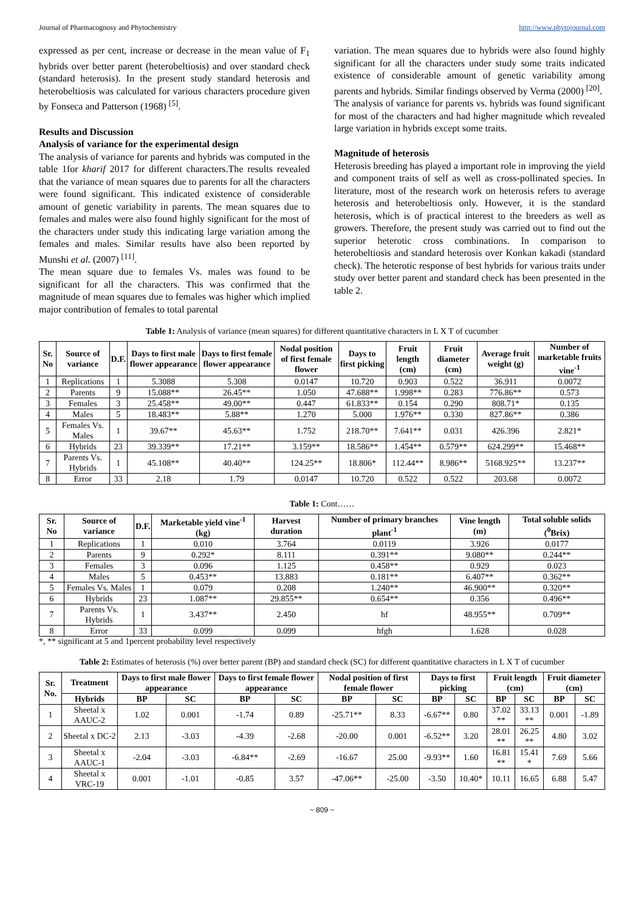Journal of Pharmacognosy and Phytochemistry http://www.phytojournal.com
expressed as per cent, increase or decrease in the mean value of F<sub>1</sub> hybrids over better parent (heterobeltiosis) and over standard check (standard heterosis). In the present study standard heterosis and heterobeltiosis was calculated for various characters procedure given by Fonseca and Patterson (1968) <sup>[5]</sup>.
Results and Discussion
Analysis of variance for the experimental design
The analysis of variance for parents and hybrids was computed in the table 1for kharif 2017 for different characters.The results revealed that the variance of mean squares due to parents for all the characters were found significant. This indicated existence of considerable amount of genetic variability in parents. The mean squares due to females and males were also found highly significant for the most of the characters under study this indicating large variation among the females and males. Similar results have also been reported by Munshi et al. (2007) <sup>[11]</sup>.
The mean square due to females Vs. males was found to be significant for all the characters. This was confirmed that the magnitude of mean squares due to females was higher which implied major contribution of females to total parental
variation. The mean squares due to hybrids were also found highly significant for all the characters under study some traits indicated existence of considerable amount of genetic variability among parents and hybrids. Similar findings observed by Verma (2000) <sup>[20]</sup>.
The analysis of variance for parents vs. hybrids was found significant for most of the characters and had higher magnitude which revealed large variation in hybrids except some traits.
Magnitude of heterosis
Heterosis breeding has played a important role in improving the yield and component traits of self as well as cross-pollinated species. In literature, most of the research work on heterosis refers to average heterosis and heterobeltiosis only. However, it is the standard heterosis, which is of practical interest to the breeders as well as growers. Therefore, the present study was carried out to find out the superior heterotic cross combinations. In comparison to heterobeltiosis and standard heterosis over Konkan kakadi (standard check). The heterotic response of best hybrids for various traits under study over better parent and standard check has been presented in the table 2.
Table 1: Analysis of variance (mean squares) for different quantitative characters in L X T of cucumber
| Sr. No | Source of variance | D.F. | Days to first male flower appearance | Days to first female flower appearance | Nodal position of first female flower | Days to first picking | Fruit length (cm) | Fruit diameter (cm) | Average fruit weight (g) | Number of marketable fruits vine<sup>-1</sup> |
| --- | --- | --- | --- | --- | --- | --- | --- | --- | --- | --- |
| 1 | Replications | 1 | 5.3088 | 5.308 | 0.0147 | 10.720 | 0.903 | 0.522 | 36.911 | 0.0072 |
| 2 | Parents | 9 | 15.088** | 26.45** | 1.050 | 47.688** | 1.998** | 0.283 | 776.86** | 0.573 |
| 3 | Females | 3 | 25.458** | 49.00** | 0.447 | 61.833** | 0.154 | 0.290 | 808.71* | 0.135 |
| 4 | Males | 5 | 18.483** | 5.88** | 1.270 | 5.000 | 1.976** | 0.330 | 827.86** | 0.386 |
| 5 | Females Vs. Males | 1 | 39.67** | 45.63** | 1.752 | 218.70** | 7.641** | 0.031 | 426.396 | 2.821* |
| 6 | Hybrids | 23 | 39.339** | 17.21** | 3.159** | 18.586** | 1.454** | 0.579** | 624.299** | 15.468** |
| 7 | Parents Vs. Hybrids | 1 | 45.108** | 40.40** | 124.25** | 18.806* | 112.44** | 8.986** | 5168.925** | 13.237** |
| 8 | Error | 33 | 2.18 | 1.79 | 0.0147 | 10.720 | 0.522 | 0.522 | 203.68 | 0.0072 |
Table 1: Cont……
| Sr. No | Source of variance | D.F. | Marketable yield vine<sup>-1</sup> (kg) | Harvest duration | Number of primary branches plant<sup>-1</sup> | Vine length (m) | Total soluble solids (<sup>0</sup>Brix) |
| --- | --- | --- | --- | --- | --- | --- | --- |
| 1 | Replications | 1 | 0.010 | 3.764 | 0.0119 | 3.926 | 0.0177 |
| 2 | Parents | 9 | 0.292* | 8.111 | 0.391** | 9.080** | 0.244** |
| 3 | Females | 3 | 0.096 | 1.125 | 0.458** | 0.929 | 0.023 |
| 4 | Males | 5 | 0.453** | 13.883 | 0.181** | 6.407** | 0.362** |
| 5 | Females Vs. Males | 1 | 0.079 | 0.208 | 1.240** | 46.900** | 0.320** |
| 6 | Hybrids | 23 | 1.087** | 29.855** | 0.654** | 0.356 | 0.496** |
| 7 | Parents Vs. Hybrids | 1 | 3.437** | 2.450 | hf | 48.955** | 0.709** |
| 8 | Error | 33 | 0.099 | 0.099 | hfgh | 1.628 | 0.028 |
*, ** significant at 5 and 1percent probability level respectively
Table 2: Estimates of heterosis (%) over better parent (BP) and standard check (SC) for different quantitative characters in L X T of cucumber
| Sr. No. | Treatment | Days to first male flower appearance | | Days to first female flower appearance | | Nodal position of first female flower | | Days to first picking | | Fruit length (cm) | | Fruit diameter (cm) | |
| --- | --- | --- | --- | --- | --- | --- | --- | --- | --- | --- | --- | --- | --- |
| | Hybrids | BP | SC | BP | SC | BP | SC | BP | SC | BP | SC | BP | SC |
| 1 | Sheetal x AAUC-2 | 1.02 | 0.001 | -1.74 | 0.89 | -25.71** | 8.33 | -6.67** | 0.80 | 37.02 ** | 33.13 ** | 0.001 | -1.89 |
| 2 | Sheetal x DC-2 | 2.13 | -3.03 | -4.39 | -2.68 | -20.00 | 0.001 | -6.52** | 3.20 | 28.01 ** | 26.25 ** | 4.80 | 3.02 |
| 3 | Sheetal x AAUC-1 | -2.04 | -3.03 | -6.84** | -2.69 | -16.67 | 25.00 | -9.93** | 1.60 | 16.81 ** | 15.41 * | 7.69 | 5.66 |
| 4 | Sheetal x VRC-19 | 0.001 | -1.01 | -0.85 | 3.57 | -47.06** | -25.00 | -3.50 | 10.40* | 10.11 | 16.65 | 6.88 | 5.47 |
~ 809 ~